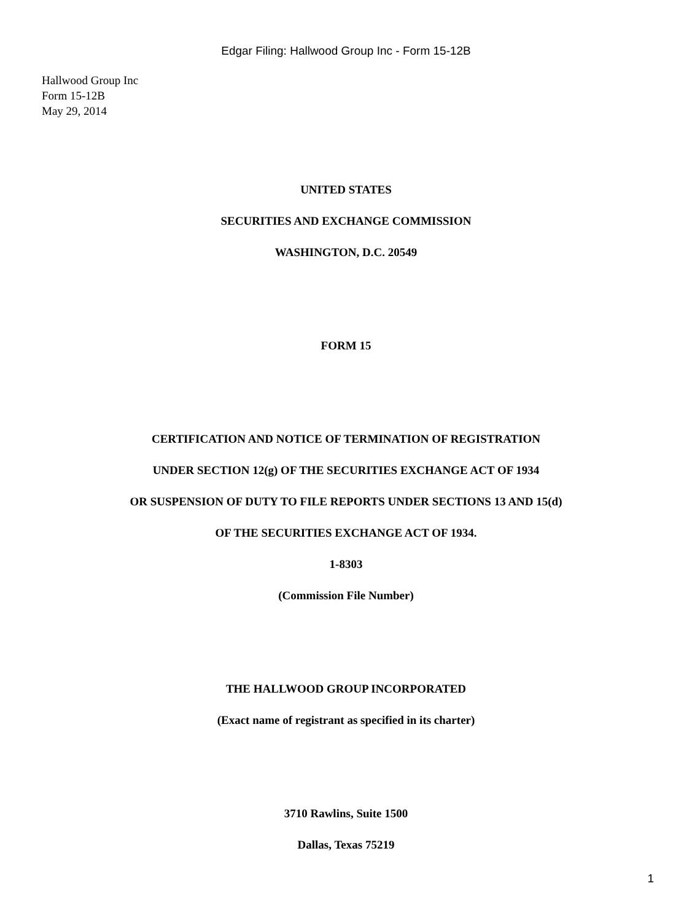Edgar Filing: Hallwood Group Inc - Form 15-12B
Hallwood Group Inc
Form 15-12B
May 29, 2014
UNITED STATES
SECURITIES AND EXCHANGE COMMISSION
WASHINGTON, D.C. 20549
FORM 15
CERTIFICATION AND NOTICE OF TERMINATION OF REGISTRATION
UNDER SECTION 12(g) OF THE SECURITIES EXCHANGE ACT OF 1934
OR SUSPENSION OF DUTY TO FILE REPORTS UNDER SECTIONS 13 AND 15(d)
OF THE SECURITIES EXCHANGE ACT OF 1934.
1-8303
(Commission File Number)
THE HALLWOOD GROUP INCORPORATED
(Exact name of registrant as specified in its charter)
3710 Rawlins, Suite 1500
Dallas, Texas 75219
1